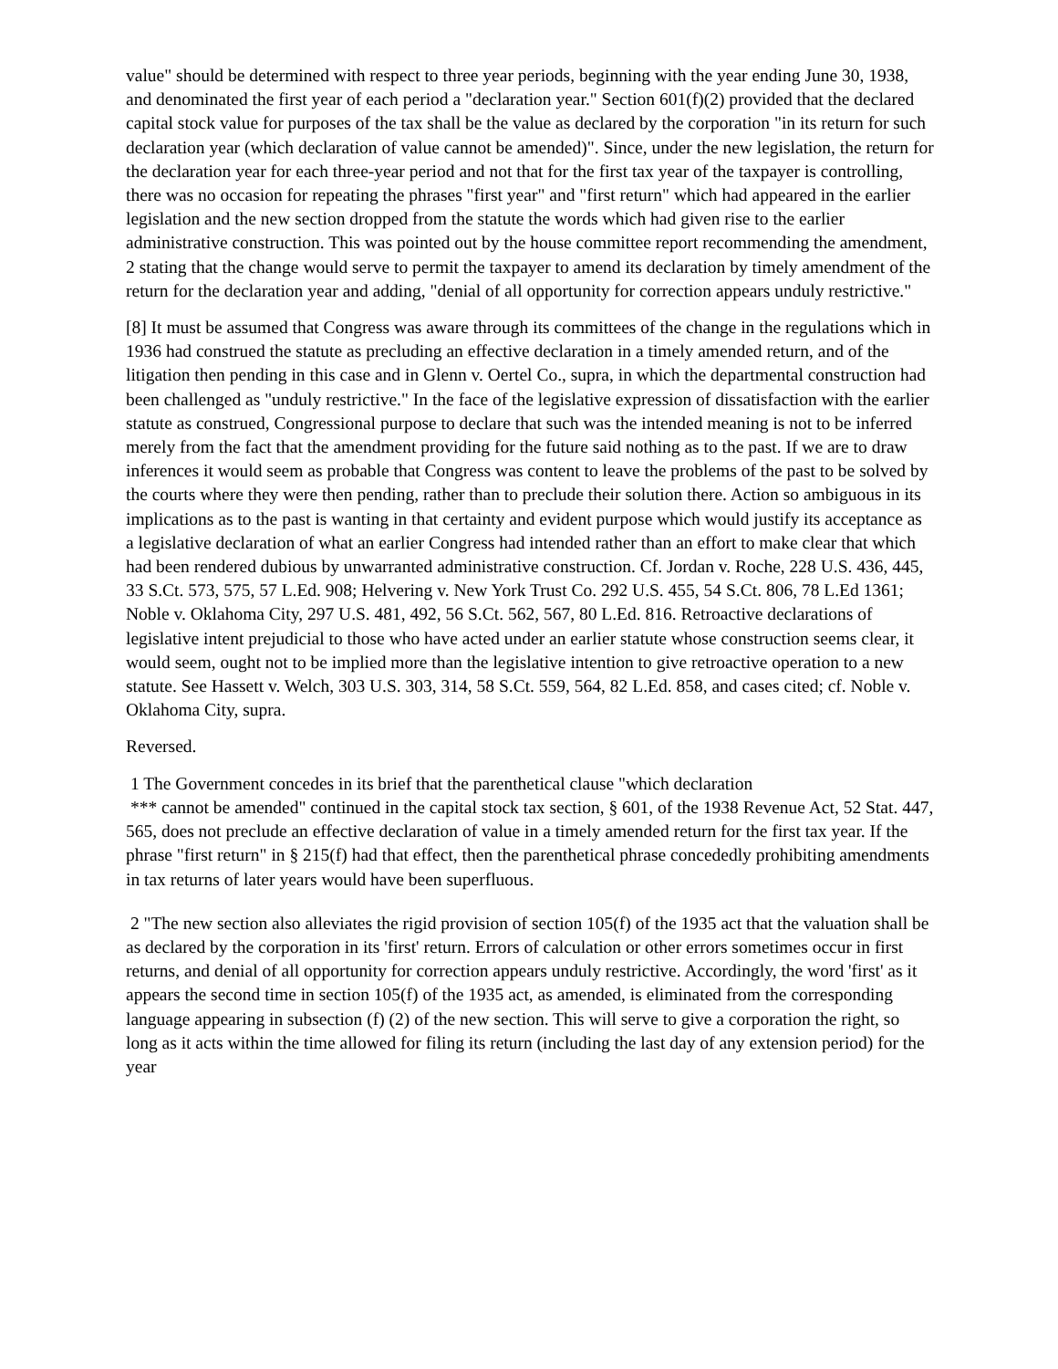value" should be determined with respect to three year periods, beginning with the year ending June 30, 1938, and denominated the first year of each period a "declaration year." Section 601(f)(2) provided that the declared capital stock value for purposes of the tax shall be the value as declared by the corporation "in its return for such declaration year (which declaration of value cannot be amended)". Since, under the new legislation, the return for the declaration year for each three-year period and not that for the first tax year of the taxpayer is controlling, there was no occasion for repeating the phrases "first year" and "first return" which had appeared in the earlier legislation and the new section dropped from the statute the words which had given rise to the earlier administrative construction. This was pointed out by the house committee report recommending the amendment, 2 stating that the change would serve to permit the taxpayer to amend its declaration by timely amendment of the return for the declaration year and adding, "denial of all opportunity for correction appears unduly restrictive."
[8] It must be assumed that Congress was aware through its committees of the change in the regulations which in 1936 had construed the statute as precluding an effective declaration in a timely amended return, and of the litigation then pending in this case and in Glenn v. Oertel Co., supra, in which the departmental construction had been challenged as "unduly restrictive." In the face of the legislative expression of dissatisfaction with the earlier statute as construed, Congressional purpose to declare that such was the intended meaning is not to be inferred merely from the fact that the amendment providing for the future said nothing as to the past. If we are to draw inferences it would seem as probable that Congress was content to leave the problems of the past to be solved by the courts where they were then pending, rather than to preclude their solution there. Action so ambiguous in its implications as to the past is wanting in that certainty and evident purpose which would justify its acceptance as a legislative declaration of what an earlier Congress had intended rather than an effort to make clear that which had been rendered dubious by unwarranted administrative construction. Cf. Jordan v. Roche, 228 U.S. 436, 445, 33 S.Ct. 573, 575, 57 L.Ed. 908; Helvering v. New York Trust Co. 292 U.S. 455, 54 S.Ct. 806, 78 L.Ed 1361; Noble v. Oklahoma City, 297 U.S. 481, 492, 56 S.Ct. 562, 567, 80 L.Ed. 816. Retroactive declarations of legislative intent prejudicial to those who have acted under an earlier statute whose construction seems clear, it would seem, ought not to be implied more than the legislative intention to give retroactive operation to a new statute. See Hassett v. Welch, 303 U.S. 303, 314, 58 S.Ct. 559, 564, 82 L.Ed. 858, and cases cited; cf. Noble v. Oklahoma City, supra.
Reversed.
1 The Government concedes in its brief that the parenthetical clause "which declaration
*** cannot be amended" continued in the capital stock tax section, § 601, of the 1938 Revenue Act, 52 Stat. 447, 565, does not preclude an effective declaration of value in a timely amended return for the first tax year. If the phrase "first return" in § 215(f) had that effect, then the parenthetical phrase concededly prohibiting amendments in tax returns of later years would have been superfluous.
2 "The new section also alleviates the rigid provision of section 105(f) of the 1935 act that the valuation shall be as declared by the corporation in its 'first' return. Errors of calculation or other errors sometimes occur in first returns, and denial of all opportunity for correction appears unduly restrictive. Accordingly, the word 'first' as it appears the second time in section 105(f) of the 1935 act, as amended, is eliminated from the corresponding language appearing in subsection (f) (2) of the new section. This will serve to give a corporation the right, so long as it acts within the time allowed for filing its return (including the last day of any extension period) for the year